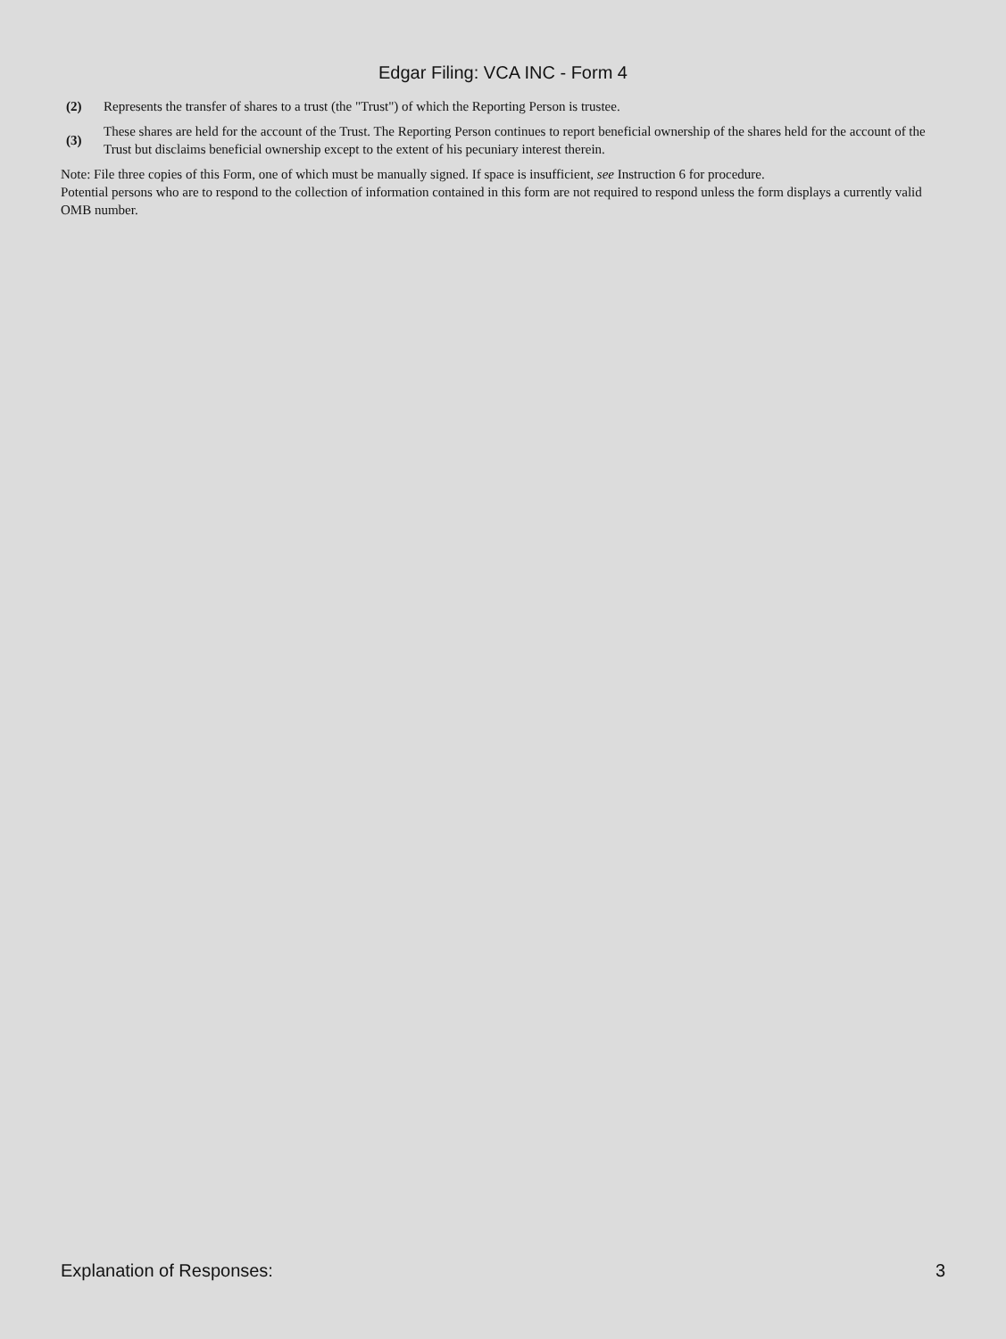Edgar Filing: VCA INC - Form 4
| (2) | Represents the transfer of shares to a trust (the "Trust") of which the Reporting Person is trustee. |
| (3) | These shares are held for the account of the Trust. The Reporting Person continues to report beneficial ownership of the shares held for the account of the Trust but disclaims beneficial ownership except to the extent of his pecuniary interest therein. |
Note: File three copies of this Form, one of which must be manually signed. If space is insufficient, see Instruction 6 for procedure.
Potential persons who are to respond to the collection of information contained in this form are not required to respond unless the form displays a currently valid OMB number.
Explanation of Responses: 3